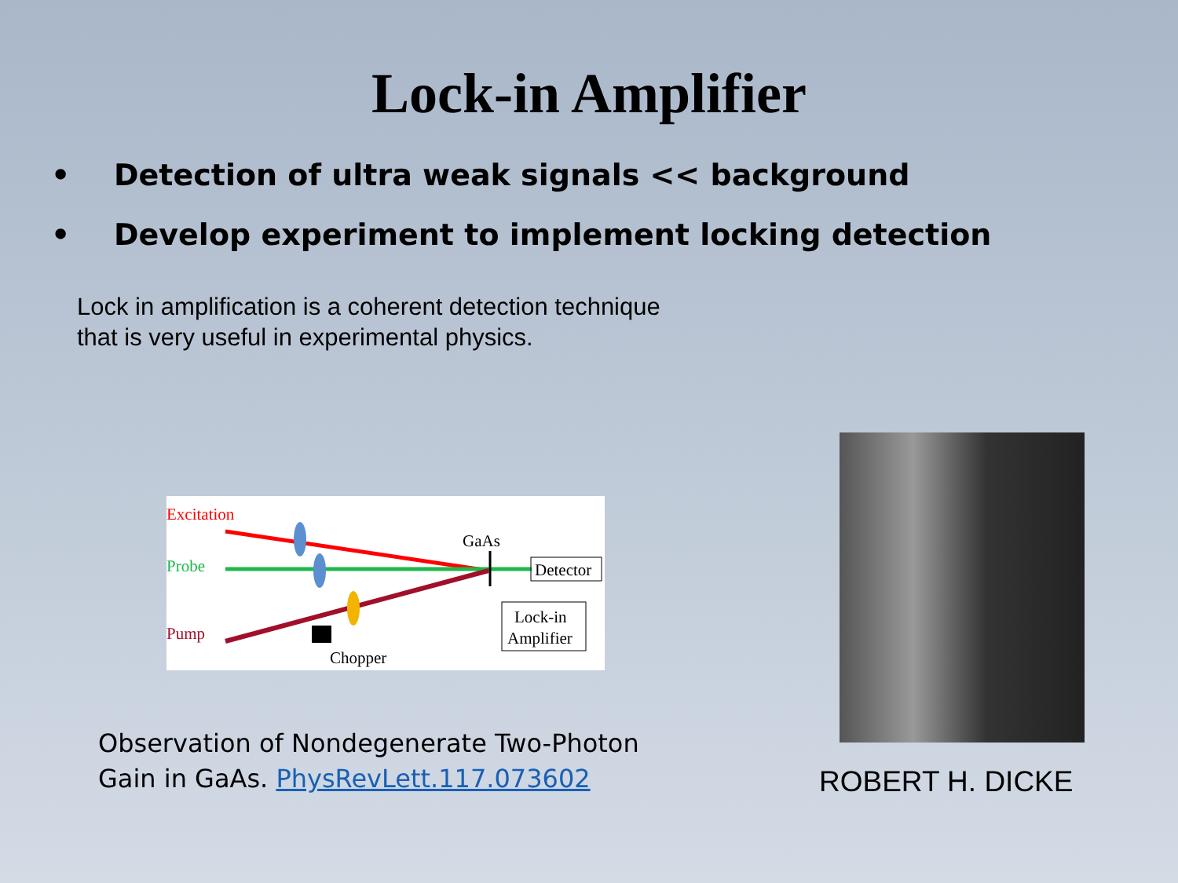Lock-in Amplifier
• Detection of ultra weak signals << background
• Develop experiment to implement locking detection
Lock in amplification is a coherent detection technique
that is very useful in experimental physics.
Excitation
Probe
Pump
GaAs
Detector
Lock-in
Amplifier
Chopper
Observation of Nondegenerate Two-Photon
Gain in GaAs. PhysRevLett.117.073602
ROBERT H. DICKE